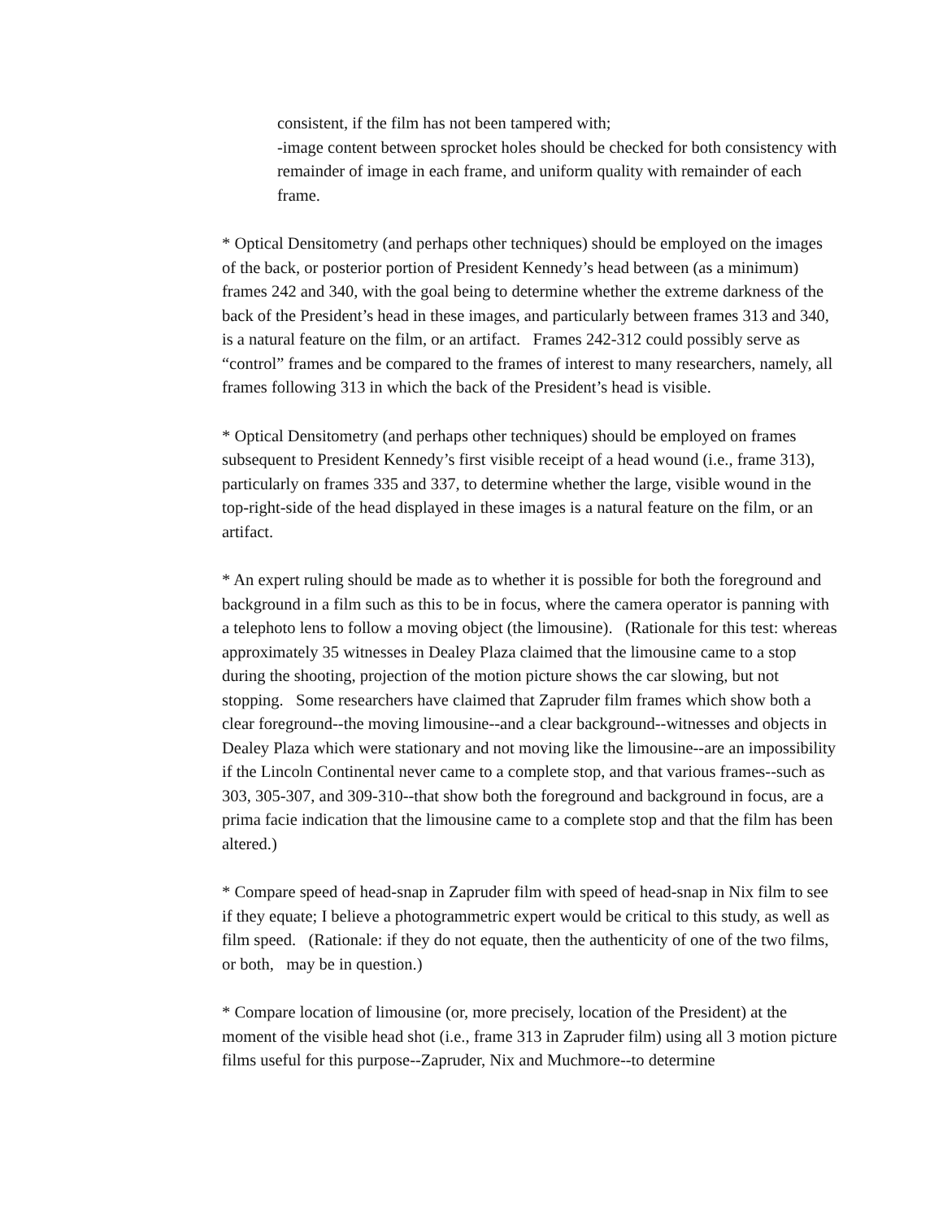consistent, if the film has not been tampered with;
-image content between sprocket holes should be checked for both consistency with remainder of image in each frame, and uniform quality with remainder of each frame.
* Optical Densitometry (and perhaps other techniques) should be employed on the images of the back, or posterior portion of President Kennedy’s head between (as a minimum) frames 242 and 340, with the goal being to determine whether the extreme darkness of the back of the President’s head in these images, and particularly between frames 313 and 340, is a natural feature on the film, or an artifact. Frames 242-312 could possibly serve as “control” frames and be compared to the frames of interest to many researchers, namely, all frames following 313 in which the back of the President’s head is visible.
* Optical Densitometry (and perhaps other techniques) should be employed on frames subsequent to President Kennedy’s first visible receipt of a head wound (i.e., frame 313), particularly on frames 335 and 337, to determine whether the large, visible wound in the top-right-side of the head displayed in these images is a natural feature on the film, or an artifact.
* An expert ruling should be made as to whether it is possible for both the foreground and background in a film such as this to be in focus, where the camera operator is panning with a telephoto lens to follow a moving object (the limousine). (Rationale for this test: whereas approximately 35 witnesses in Dealey Plaza claimed that the limousine came to a stop during the shooting, projection of the motion picture shows the car slowing, but not stopping. Some researchers have claimed that Zapruder film frames which show both a clear foreground--the moving limousine--and a clear background--witnesses and objects in Dealey Plaza which were stationary and not moving like the limousine--are an impossibility if the Lincoln Continental never came to a complete stop, and that various frames--such as 303, 305-307, and 309-310--that show both the foreground and background in focus, are a prima facie indication that the limousine came to a complete stop and that the film has been altered.)
* Compare speed of head-snap in Zapruder film with speed of head-snap in Nix film to see if they equate; I believe a photogrammetric expert would be critical to this study, as well as film speed. (Rationale: if they do not equate, then the authenticity of one of the two films, or both, may be in question.)
* Compare location of limousine (or, more precisely, location of the President) at the moment of the visible head shot (i.e., frame 313 in Zapruder film) using all 3 motion picture films useful for this purpose--Zapruder, Nix and Muchmore--to determine